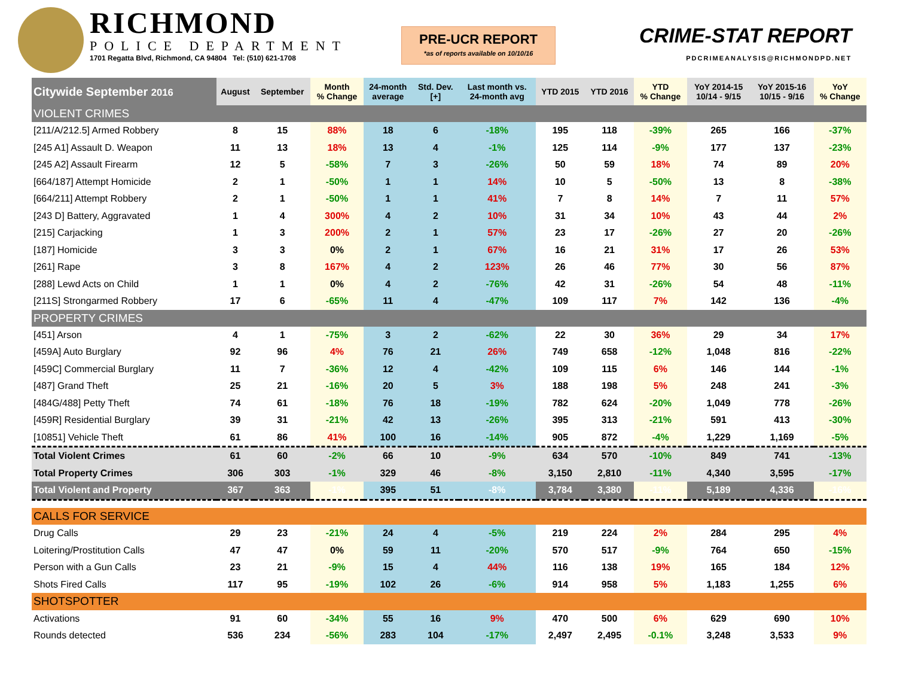RICHMOND
POLICE DEPARTMENT
1701 Regatta Blvd, Richmond, CA 94804 Tel: (510) 621-1708
PRE-UCR REPORT
*as of reports available on 10/10/16
CRIME-STAT REPORT
PDCRIMEANALYSIS@RICHMONDPD.NET
| Citywide September 2016 | August | September | Month % Change | 24-month average | Std. Dev. [+] | Last month vs. 24-month avg | YTD 2015 | YTD 2016 | YTD % Change | YoY 2014-15 10/14 - 9/15 | YoY 2015-16 10/15 - 9/16 | YoY % Change |
| --- | --- | --- | --- | --- | --- | --- | --- | --- | --- | --- | --- | --- |
| VIOLENT CRIMES | | | | | | | | | | | | |
| [211/A/212.5] Armed Robbery | 8 | 15 | 88% | 18 | 6 | -18% | 195 | 118 | -39% | 265 | 166 | -37% |
| [245 A1] Assault D. Weapon | 11 | 13 | 18% | 13 | 4 | -1% | 125 | 114 | -9% | 177 | 137 | -23% |
| [245 A2] Assault Firearm | 12 | 5 | -58% | 7 | 3 | -26% | 50 | 59 | 18% | 74 | 89 | 20% |
| [664/187] Attempt Homicide | 2 | 1 | -50% | 1 | 1 | 14% | 10 | 5 | -50% | 13 | 8 | -38% |
| [664/211] Attempt Robbery | 2 | 1 | -50% | 1 | 1 | 41% | 7 | 8 | 14% | 7 | 11 | 57% |
| [243 D] Battery, Aggravated | 1 | 4 | 300% | 4 | 2 | 10% | 31 | 34 | 10% | 43 | 44 | 2% |
| [215] Carjacking | 1 | 3 | 200% | 2 | 1 | 57% | 23 | 17 | -26% | 27 | 20 | -26% |
| [187] Homicide | 3 | 3 | 0% | 2 | 1 | 67% | 16 | 21 | 31% | 17 | 26 | 53% |
| [261] Rape | 3 | 8 | 167% | 4 | 2 | 123% | 26 | 46 | 77% | 30 | 56 | 87% |
| [288] Lewd Acts on Child | 1 | 1 | 0% | 4 | 2 | -76% | 42 | 31 | -26% | 54 | 48 | -11% |
| [211S] Strongarmed Robbery | 17 | 6 | -65% | 11 | 4 | -47% | 109 | 117 | 7% | 142 | 136 | -4% |
| PROPERTY CRIMES | | | | | | | | | | | | |
| [451] Arson | 4 | 1 | -75% | 3 | 2 | -62% | 22 | 30 | 36% | 29 | 34 | 17% |
| [459A] Auto Burglary | 92 | 96 | 4% | 76 | 21 | 26% | 749 | 658 | -12% | 1,048 | 816 | -22% |
| [459C] Commercial Burglary | 11 | 7 | -36% | 12 | 4 | -42% | 109 | 115 | 6% | 146 | 144 | -1% |
| [487] Grand Theft | 25 | 21 | -16% | 20 | 5 | 3% | 188 | 198 | 5% | 248 | 241 | -3% |
| [484G/488] Petty Theft | 74 | 61 | -18% | 76 | 18 | -19% | 782 | 624 | -20% | 1,049 | 778 | -26% |
| [459R] Residential Burglary | 39 | 31 | -21% | 42 | 13 | -26% | 395 | 313 | -21% | 591 | 413 | -30% |
| [10851] Vehicle Theft | 61 | 86 | 41% | 100 | 16 | -14% | 905 | 872 | -4% | 1,229 | 1,169 | -5% |
| Total Violent Crimes | 61 | 60 | -2% | 66 | 10 | -9% | 634 | 570 | -10% | 849 | 741 | -13% |
| Total Property Crimes | 306 | 303 | -1% | 329 | 46 | -8% | 3,150 | 2,810 | -11% | 4,340 | 3,595 | -17% |
| Total Violent and Property | 367 | 363 | -1% | 395 | 51 | -8% | 3,784 | 3,380 | -11% | 5,189 | 4,336 | -16% |
| CALLS FOR SERVICE | | | | | | | | | | | | |
| Drug Calls | 29 | 23 | -21% | 24 | 4 | -5% | 219 | 224 | 2% | 284 | 295 | 4% |
| Loitering/Prostitution Calls | 47 | 47 | 0% | 59 | 11 | -20% | 570 | 517 | -9% | 764 | 650 | -15% |
| Person with a Gun Calls | 23 | 21 | -9% | 15 | 4 | 44% | 116 | 138 | 19% | 165 | 184 | 12% |
| Shots Fired Calls | 117 | 95 | -19% | 102 | 26 | -6% | 914 | 958 | 5% | 1,183 | 1,255 | 6% |
| SHOTSPOTTER | | | | | | | | | | | | |
| Activations | 91 | 60 | -34% | 55 | 16 | 9% | 470 | 500 | 6% | 629 | 690 | 10% |
| Rounds detected | 536 | 234 | -56% | 283 | 104 | -17% | 2,497 | 2,495 | -0.1% | 3,248 | 3,533 | 9% |